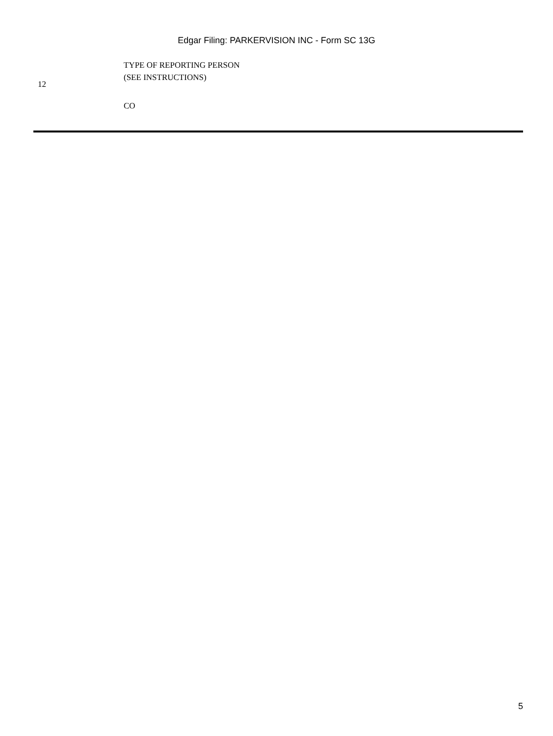Edgar Filing: PARKERVISION INC - Form SC 13G
| 12 | TYPE OF REPORTING PERSON (SEE INSTRUCTIONS) CO |
5